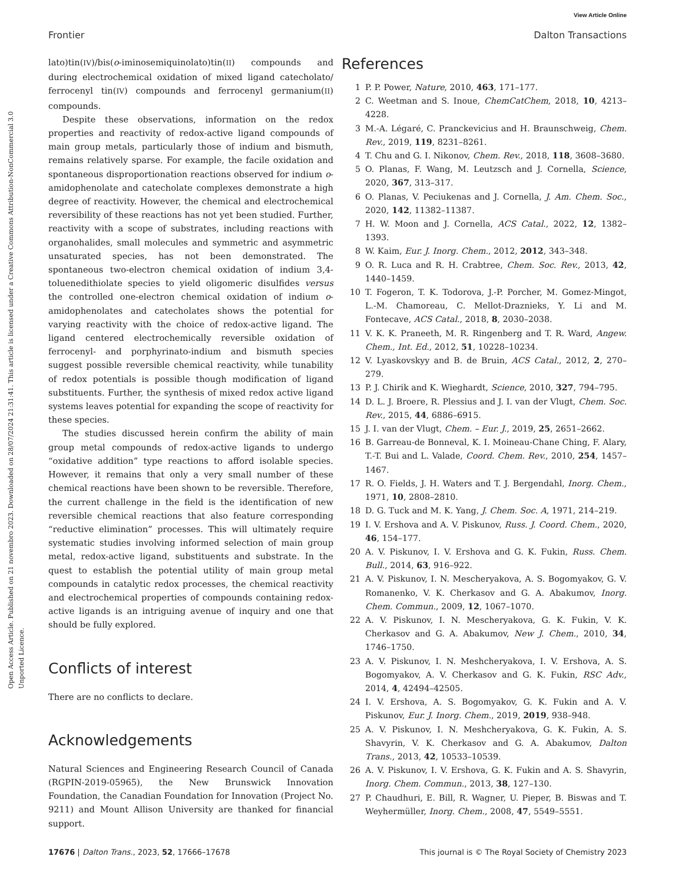View Article Online
Frontier Dalton Transactions
Open Access Article. Published on 21 novembro 2023. Downloaded on 28/07/2024 21:31:41. This article is licensed under a Creative Commons Attribution-NonCommercial 3.0 Unported Licence.
lato)tin(IV)/bis(o-iminosemiquinolato)tin(II) compounds and during electrochemical oxidation of mixed ligand catecholato/ ferrocenyl tin(IV) compounds and ferrocenyl germanium(II) compounds.
Despite these observations, information on the redox properties and reactivity of redox-active ligand compounds of main group metals, particularly those of indium and bismuth, remains relatively sparse. For example, the facile oxidation and spontaneous disproportionation reactions observed for indium o-amidophenolate and catecholate complexes demonstrate a high degree of reactivity. However, the chemical and electrochemical reversibility of these reactions has not yet been studied. Further, reactivity with a scope of substrates, including reactions with organohalides, small molecules and symmetric and asymmetric unsaturated species, has not been demonstrated. The spontaneous two-electron chemical oxidation of indium 3,4-toluenedithiolate species to yield oligomeric disulfides versus the controlled one-electron chemical oxidation of indium o-amidophenolates and catecholates shows the potential for varying reactivity with the choice of redox-active ligand. The ligand centered electrochemically reversible oxidation of ferrocenyl- and porphyrinato-indium and bismuth species suggest possible reversible chemical reactivity, while tunability of redox potentials is possible though modification of ligand substituents. Further, the synthesis of mixed redox active ligand systems leaves potential for expanding the scope of reactivity for these species.
The studies discussed herein confirm the ability of main group metal compounds of redox-active ligands to undergo “oxidative addition” type reactions to afford isolable species. However, it remains that only a very small number of these chemical reactions have been shown to be reversible. Therefore, the current challenge in the field is the identification of new reversible chemical reactions that also feature corresponding “reductive elimination” processes. This will ultimately require systematic studies involving informed selection of main group metal, redox-active ligand, substituents and substrate. In the quest to establish the potential utility of main group metal compounds in catalytic redox processes, the chemical reactivity and electrochemical properties of compounds containing redox-active ligands is an intriguing avenue of inquiry and one that should be fully explored.
Conflicts of interest
There are no conflicts to declare.
Acknowledgements
Natural Sciences and Engineering Research Council of Canada (RGPIN-2019-05965), the New Brunswick Innovation Foundation, the Canadian Foundation for Innovation (Project No. 9211) and Mount Allison University are thanked for financial support.
References
1 P. P. Power, Nature, 2010, 463, 171–177.
2 C. Weetman and S. Inoue, ChemCatChem, 2018, 10, 4213–4228.
3 M.-A. Légaré, C. Pranckevicius and H. Braunschweig, Chem. Rev., 2019, 119, 8231–8261.
4 T. Chu and G. I. Nikonov, Chem. Rev., 2018, 118, 3608–3680.
5 O. Planas, F. Wang, M. Leutzsch and J. Cornella, Science, 2020, 367, 313–317.
6 O. Planas, V. Peciukenas and J. Cornella, J. Am. Chem. Soc., 2020, 142, 11382–11387.
7 H. W. Moon and J. Cornella, ACS Catal., 2022, 12, 1382–1393.
8 W. Kaim, Eur. J. Inorg. Chem., 2012, 2012, 343–348.
9 O. R. Luca and R. H. Crabtree, Chem. Soc. Rev., 2013, 42, 1440–1459.
10 T. Fogeron, T. K. Todorova, J.-P. Porcher, M. Gomez-Mingot, L.-M. Chamoreau, C. Mellot-Draznieks, Y. Li and M. Fontecave, ACS Catal., 2018, 8, 2030–2038.
11 V. K. K. Praneeth, M. R. Ringenberg and T. R. Ward, Angew. Chem., Int. Ed., 2012, 51, 10228–10234.
12 V. Lyaskovskyy and B. de Bruin, ACS Catal., 2012, 2, 270–279.
13 P. J. Chirik and K. Wieghardt, Science, 2010, 327, 794–795.
14 D. L. J. Broere, R. Plessius and J. I. van der Vlugt, Chem. Soc. Rev., 2015, 44, 6886–6915.
15 J. I. van der Vlugt, Chem. – Eur. J., 2019, 25, 2651–2662.
16 B. Garreau-de Bonneval, K. I. Moineau-Chane Ching, F. Alary, T.-T. Bui and L. Valade, Coord. Chem. Rev., 2010, 254, 1457–1467.
17 R. O. Fields, J. H. Waters and T. J. Bergendahl, Inorg. Chem., 1971, 10, 2808–2810.
18 D. G. Tuck and M. K. Yang, J. Chem. Soc. A, 1971, 214–219.
19 I. V. Ershova and A. V. Piskunov, Russ. J. Coord. Chem., 2020, 46, 154–177.
20 A. V. Piskunov, I. V. Ershova and G. K. Fukin, Russ. Chem. Bull., 2014, 63, 916–922.
21 A. V. Piskunov, I. N. Mescheryakova, A. S. Bogomyakov, G. V. Romanenko, V. K. Cherkasov and G. A. Abakumov, Inorg. Chem. Commun., 2009, 12, 1067–1070.
22 A. V. Piskunov, I. N. Mescheryakova, G. K. Fukin, V. K. Cherkasov and G. A. Abakumov, New J. Chem., 2010, 34, 1746–1750.
23 A. V. Piskunov, I. N. Meshcheryakova, I. V. Ershova, A. S. Bogomyakov, A. V. Cherkasov and G. K. Fukin, RSC Adv., 2014, 4, 42494–42505.
24 I. V. Ershova, A. S. Bogomyakov, G. K. Fukin and A. V. Piskunov, Eur. J. Inorg. Chem., 2019, 2019, 938–948.
25 A. V. Piskunov, I. N. Meshcheryakova, G. K. Fukin, A. S. Shavyrin, V. K. Cherkasov and G. A. Abakumov, Dalton Trans., 2013, 42, 10533–10539.
26 A. V. Piskunov, I. V. Ershova, G. K. Fukin and A. S. Shavyrin, Inorg. Chem. Commun., 2013, 38, 127–130.
27 P. Chaudhuri, E. Bill, R. Wagner, U. Pieper, B. Biswas and T. Weyhermüller, Inorg. Chem., 2008, 47, 5549–5551.
17676 | Dalton Trans., 2023, 52, 17666–17678 This journal is © The Royal Society of Chemistry 2023